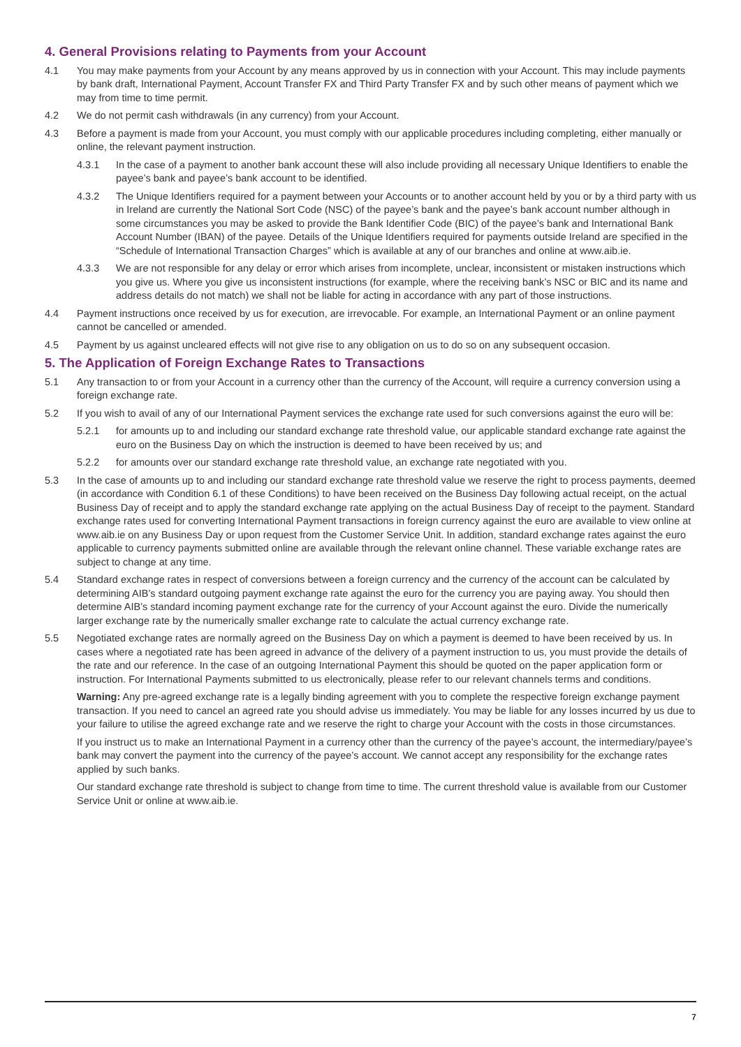4. General Provisions relating to Payments from your Account
4.1 You may make payments from your Account by any means approved by us in connection with your Account. This may include payments by bank draft, International Payment, Account Transfer FX and Third Party Transfer FX and by such other means of payment which we may from time to time permit.
4.2 We do not permit cash withdrawals (in any currency) from your Account.
4.3 Before a payment is made from your Account, you must comply with our applicable procedures including completing, either manually or online, the relevant payment instruction.
4.3.1 In the case of a payment to another bank account these will also include providing all necessary Unique Identifiers to enable the payee’s bank and payee’s bank account to be identified.
4.3.2 The Unique Identifiers required for a payment between your Accounts or to another account held by you or by a third party with us in Ireland are currently the National Sort Code (NSC) of the payee’s bank and the payee’s bank account number although in some circumstances you may be asked to provide the Bank Identifier Code (BIC) of the payee’s bank and International Bank Account Number (IBAN) of the payee. Details of the Unique Identifiers required for payments outside Ireland are specified in the “Schedule of International Transaction Charges” which is available at any of our branches and online at www.aib.ie.
4.3.3 We are not responsible for any delay or error which arises from incomplete, unclear, inconsistent or mistaken instructions which you give us. Where you give us inconsistent instructions (for example, where the receiving bank’s NSC or BIC and its name and address details do not match) we shall not be liable for acting in accordance with any part of those instructions.
4.4 Payment instructions once received by us for execution, are irrevocable. For example, an International Payment or an online payment cannot be cancelled or amended.
4.5 Payment by us against uncleared effects will not give rise to any obligation on us to do so on any subsequent occasion.
5. The Application of Foreign Exchange Rates to Transactions
5.1 Any transaction to or from your Account in a currency other than the currency of the Account, will require a currency conversion using a foreign exchange rate.
5.2 If you wish to avail of any of our International Payment services the exchange rate used for such conversions against the euro will be:
5.2.1 for amounts up to and including our standard exchange rate threshold value, our applicable standard exchange rate against the euro on the Business Day on which the instruction is deemed to have been received by us; and
5.2.2 for amounts over our standard exchange rate threshold value, an exchange rate negotiated with you.
5.3 In the case of amounts up to and including our standard exchange rate threshold value we reserve the right to process payments, deemed (in accordance with Condition 6.1 of these Conditions) to have been received on the Business Day following actual receipt, on the actual Business Day of receipt and to apply the standard exchange rate applying on the actual Business Day of receipt to the payment. Standard exchange rates used for converting International Payment transactions in foreign currency against the euro are available to view online at www.aib.ie on any Business Day or upon request from the Customer Service Unit. In addition, standard exchange rates against the euro applicable to currency payments submitted online are available through the relevant online channel. These variable exchange rates are subject to change at any time.
5.4 Standard exchange rates in respect of conversions between a foreign currency and the currency of the account can be calculated by determining AIB’s standard outgoing payment exchange rate against the euro for the currency you are paying away. You should then determine AIB’s standard incoming payment exchange rate for the currency of your Account against the euro. Divide the numerically larger exchange rate by the numerically smaller exchange rate to calculate the actual currency exchange rate.
5.5 Negotiated exchange rates are normally agreed on the Business Day on which a payment is deemed to have been received by us. In cases where a negotiated rate has been agreed in advance of the delivery of a payment instruction to us, you must provide the details of the rate and our reference. In the case of an outgoing International Payment this should be quoted on the paper application form or instruction. For International Payments submitted to us electronically, please refer to our relevant channels terms and conditions.
Warning: Any pre-agreed exchange rate is a legally binding agreement with you to complete the respective foreign exchange payment transaction. If you need to cancel an agreed rate you should advise us immediately. You may be liable for any losses incurred by us due to your failure to utilise the agreed exchange rate and we reserve the right to charge your Account with the costs in those circumstances.
If you instruct us to make an International Payment in a currency other than the currency of the payee’s account, the intermediary/payee’s bank may convert the payment into the currency of the payee’s account. We cannot accept any responsibility for the exchange rates applied by such banks.
Our standard exchange rate threshold is subject to change from time to time. The current threshold value is available from our Customer Service Unit or online at www.aib.ie.
7